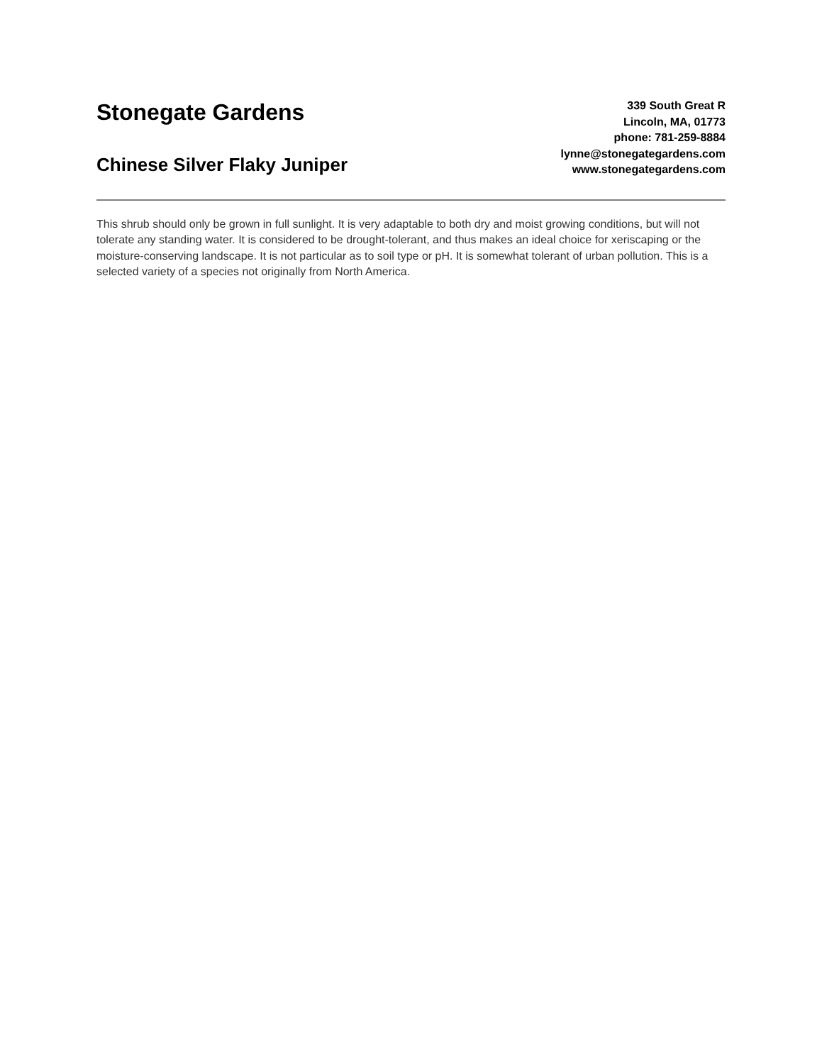Stonegate Gardens
Chinese Silver Flaky Juniper
339 South Great R
Lincoln, MA, 01773
phone: 781-259-8884
lynne@stonegategardens.com
www.stonegategardens.com
This shrub should only be grown in full sunlight. It is very adaptable to both dry and moist growing conditions, but will not tolerate any standing water. It is considered to be drought-tolerant, and thus makes an ideal choice for xeriscaping or the moisture-conserving landscape. It is not particular as to soil type or pH. It is somewhat tolerant of urban pollution. This is a selected variety of a species not originally from North America.